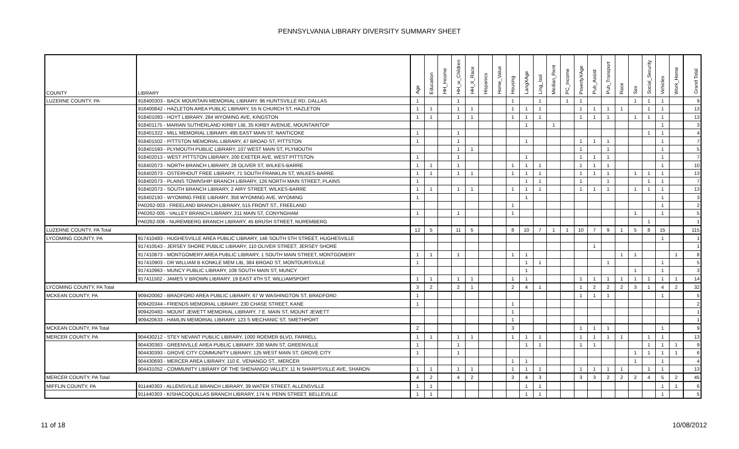PENNSYLVANIA LIBRARY DIVERSITY SUMMARY SHEET
| COUNTY | LIBRARY | Age | Education | HH_Income | HH_w_Children | HH_X_Race | Hispanics | Home_Value | Housing | LangXAge | Ling_Isol | Median_Rent | PC_Income | PovertyXAge | Pub_Assist | Pub_Transport | Race | Sex | Social_Security | Vehicles | Work_Home | Grand Total |
| --- | --- | --- | --- | --- | --- | --- | --- | --- | --- | --- | --- | --- | --- | --- | --- | --- | --- | --- | --- | --- | --- | --- |
| LUZERNE COUNTY, PA | 918400303 - BACK MOUNTAIN MEMORIAL LIBRARY, 96 HUNTSVILLE RD, DALLAS | 1 | | | 1 | | | | 1 | | 1 | | 1 | 1 | | | | 1 | 1 | 1 | | 9 |
| | 918400842 - HAZLETON AREA PUBLIC LIBRARY, 55 N CHURCH ST, HAZLETON | 1 | 1 | | 1 | 1 | | | 1 | 1 | 1 | | | 1 | 1 | 1 | 1 | | 1 | 1 | | 13 |
| | 918401083 - HOYT LIBRARY, 284 WYOMING AVE, KINGSTON | 1 | 1 | | 1 | 1 | | | 1 | 1 | 1 | | | 1 | 1 | 1 | | 1 | 1 | 1 | | 13 |
| | 918401175 - MARIAN SUTHERLAND KIRBY LIB, 35 KIRBY AVENUE, MOUNTAINTOP | | | | | | | | | 1 | | 1 | | | | | | | | 1 | | 3 |
| | 918401322 - MILL MEMORIAL LIBRARY, 495 EAST MAIN ST, NANTICOKE | 1 | | | 1 | | | | | | | | | | | | | | 1 | 1 | | 4 |
| | 918401502 - PITTSTON MEMORIAL LIBRARY, 47 BROAD ST, PITTSTON | 1 | | | 1 | | | | | 1 | | | | 1 | 1 | 1 | | | | 1 | | 7 |
| | 918401593 - PLYMOUTH PUBLIC LIBRARY, 107 WEST MAIN ST, PLYMOUTH | | | | 1 | 1 | | | | | | | | 1 | | 1 | | | | 1 | | 5 |
| | 918402013 - WEST PITTSTON LIBRARY, 200 EXETER AVE, WEST PITTSTON | 1 | | | 1 | | | | | 1 | | | | 1 | 1 | 1 | | | | 1 | | 7 |
| | 918402073 - NORTH BRANCH LIBRARY, 28 OLIVER ST, WILKES-BARRE | 1 | 1 | | 1 | | | | 1 | 1 | 1 | | | 1 | 1 | 1 | | | | 1 | | 10 |
| | 918402073 - OSTERHOUT FREE LIBRARY, 71 SOUTH FRANKLIN ST, WILKES-BARRE | 1 | 1 | | 1 | 1 | | | 1 | 1 | 1 | | | 1 | 1 | 1 | | 1 | 1 | 1 | | 13 |
| | 918402073 - PLAINS TOWNSHIP BRANCH LIBRARY, 126 NORTH MAIN STREET, PLAINS | 1 | | | | | | | | 1 | 1 | | | 1 | | 1 | | | 1 | 1 | | 7 |
| | 918402073 - SOUTH BRANCH LIBRARY, 2 AIRY STREET, WILKES-BARRE | 1 | 1 | | 1 | 1 | | | 1 | 1 | 1 | | | 1 | 1 | 1 | | 1 | 1 | 1 | | 13 |
| | 918402193 - WYOMING FREE LIBRARY, 358 WYOMING AVE, WYOMING | 1 | | | | | | | | 1 | | | | | | | | | | 1 | | 3 |
| | PA0262-003 - FREELAND BRANCH LIBRARY, 515 FRONT ST., FREELAND | | | | | | | | 1 | | | | | | | | | | | 1 | | 2 |
| | PA0262-005 - VALLEY BRANCH LIBRARY, 211 MAIN ST, CONYNGHAM | 1 | | | 1 | | | | 1 | | | | | | | | | 1 | | 1 | | 5 |
| | PA0262-006 - NUREMBERG BRANCH LIBRARY, 45 BRUSH STREET, NUREMBERG | | | | | | | | | | | | | | | | | | 1 | | | 1 |
| LUZERNE COUNTY, PA Total | | 12 | 5 | | 11 | 5 | | | 8 | 10 | 7 | 1 | 1 | 10 | 7 | 9 | 1 | 5 | 8 | 15 | | 115 |
| LYCOMING COUNTY, PA | 917410483 - HUGHESVILLE AREA PUBLIC LIBRARY, 146 SOUTH 5TH STREET, HUGHESVILLE | | | | | | | | | | | | | | | | | | | 1 | | 1 |
| | 917410543 - JERSEY SHORE PUBLIC LIBRARY, 110 OLIVER STREET, JERSEY SHORE | | | | | | | | | | | | | | 1 | | | | | | | 1 |
| | 917410873 - MONTGOMERY AREA PUBLIC LIBRARY, 1 SOUTH MAIN STREET, MONTGOMERY | 1 | 1 | | 1 | | | | 1 | 1 | | | | | | | 1 | 1 | | | 1 | 8 |
| | 917410903 - DR WILLIAM B KONKLE MEM LIB, 384 BROAD ST, MONTOURSVILLE | 1 | | | | | | | | 1 | 1 | | | | | 1 | | | | 1 | | 5 |
| | 917410963 - MUNCY PUBLIC LIBRARY, 108 SOUTH MAIN ST, MUNCY | | | | | | | | | 1 | | | | | | | | 1 | | 1 | | 3 |
| | 917411502 - JAMES V BROWN LIBRARY, 19 EAST 4TH ST, WILLIAMSPORT | 1 | 1 | | 1 | 1 | | | 1 | 1 | | | | 1 | 1 | 1 | 1 | 1 | 1 | 1 | 1 | 14 |
| LYCOMING COUNTY, PA Total | | 3 | 2 | | 2 | 1 | | | 2 | 4 | 1 | | | 1 | 2 | 2 | 2 | 3 | 1 | 4 | 2 | 32 |
| MCKEAN COUNTY, PA | 909420062 - BRADFORD AREA PUBLIC LIBRARY, 67 W WASHINGTON ST, BRADFORD | 1 | | | | | | | | | | | | 1 | 1 | 1 | | | | 1 | | 5 |
| | 909420344 - FRIENDS MEMORIAL LIBRARY, 230 CHASE STREET, KANE | 1 | | | | | | | 1 | | | | | | | | | | | | | 2 |
| | 909420483 - MOUNT JEWETT MEMORIAL LIBRARY, 7 E. MAIN ST, MOUNT JEWETT | | | | | | | | 1 | | | | | | | | | | | | | 1 |
| | 909420633 - HAMLIN MEMORIAL LIBRARY, 123 S MECHANIC ST, SMETHPORT | | | | | | | | 1 | | | | | | | | | | | | | 1 |
| MCKEAN COUNTY, PA Total | | 2 | | | | | | | 3 | | | | | 1 | 1 | 1 | | | | 1 | | 9 |
| MERCER COUNTY, PA | 904430212 - STEY NEVANT PUBLIC LIBRARY, 1000 ROEMER BLVD, FARRELL | 1 | 1 | | 1 | 1 | | | 1 | 1 | 1 | | | 1 | 1 | 1 | 1 | | 1 | 1 | | 13 |
| | 904430363 - GREENVILLE AREA PUBLIC LIBRARY, 330 MAIN ST, GREENVILLE | 1 | | | 1 | | | | | 1 | 1 | | | 1 | 1 | | | | 1 | 1 | 1 | 9 |
| | 904430393 - GROVE CITY COMMUNITY LIBRARY, 125 WEST MAIN ST, GROVE CITY | 1 | | | 1 | | | | | | | | | | | | | 1 | 1 | 1 | 1 | 6 |
| | 904430693 - MERCER AREA LIBRARY, 110 E. VENANGO ST., MERCER | | | | | | | | 1 | 1 | | | | | | | | 1 | | 1 | | 4 |
| | 904431052 - COMMUNITY LIBRARY OF THE SHENANGO VALLEY, 11 N SHARPSVILLE AVE, SHARON | 1 | 1 | | 1 | 1 | | | 1 | 1 | 1 | | | 1 | 1 | 1 | 1 | | 1 | 1 | | 13 |
| MERCER COUNTY, PA Total | | 4 | 2 | | 4 | 2 | | | 3 | 4 | 3 | | | 3 | 3 | 2 | 2 | 2 | 4 | 5 | 2 | 45 |
| MIFFLIN COUNTY, PA | 911440303 - ALLENSVILLE BRANCH LIBRARY, 39 WATER STREET, ALLENSVILLE | 1 | 1 | | | | | | | 1 | 1 | | | | | | | | | 1 | 1 | 6 |
| | 911440303 - KISHACOQUILLAS BRANCH LIBRARY, 174 N. PENN STREET, BELLEVILLE | 1 | 1 | | | | | | | 1 | 1 | | | | | | | | | 1 | | 5 |
11 of 18 10/08/2012